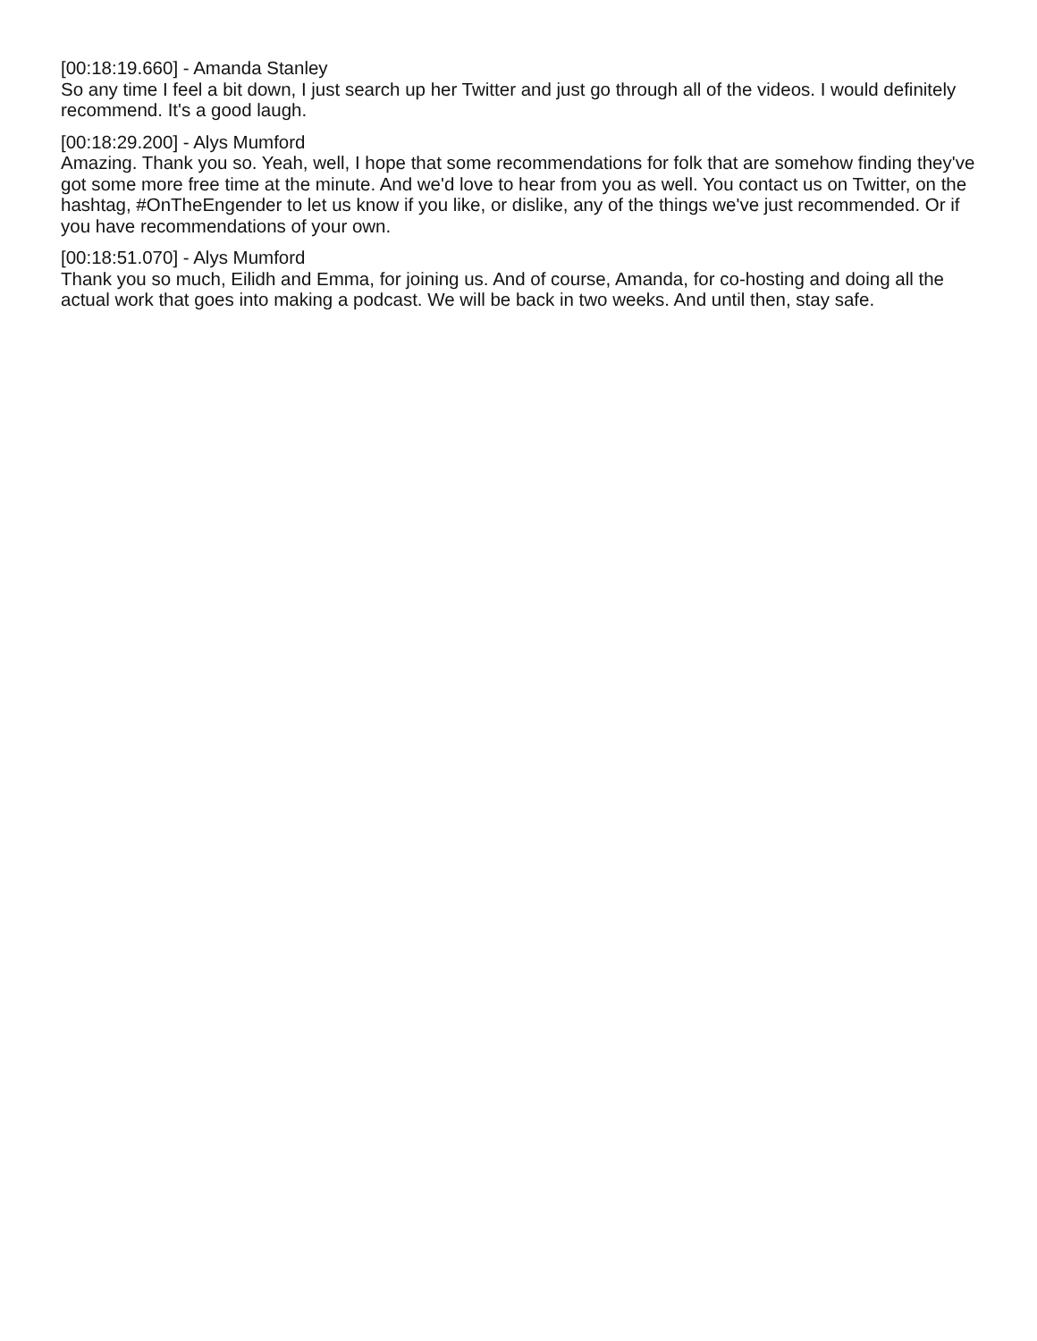[00:18:19.660] - Amanda Stanley
So any time I feel a bit down, I just search up her Twitter and just go through all of the videos. I would definitely recommend. It's a good laugh.
[00:18:29.200] - Alys Mumford
Amazing. Thank you so. Yeah, well, I hope that some recommendations for folk that are somehow finding they've got some more free time at the minute. And we'd love to hear from you as well. You contact us on Twitter, on the hashtag, #OnTheEngender to let us know if you like, or dislike, any of the things we've just recommended. Or if you have recommendations of your own.
[00:18:51.070] - Alys Mumford
Thank you so much, Eilidh and Emma, for joining us. And of course, Amanda, for co-hosting and doing all the actual work that goes into making a podcast. We will be back in two weeks. And until then, stay safe.